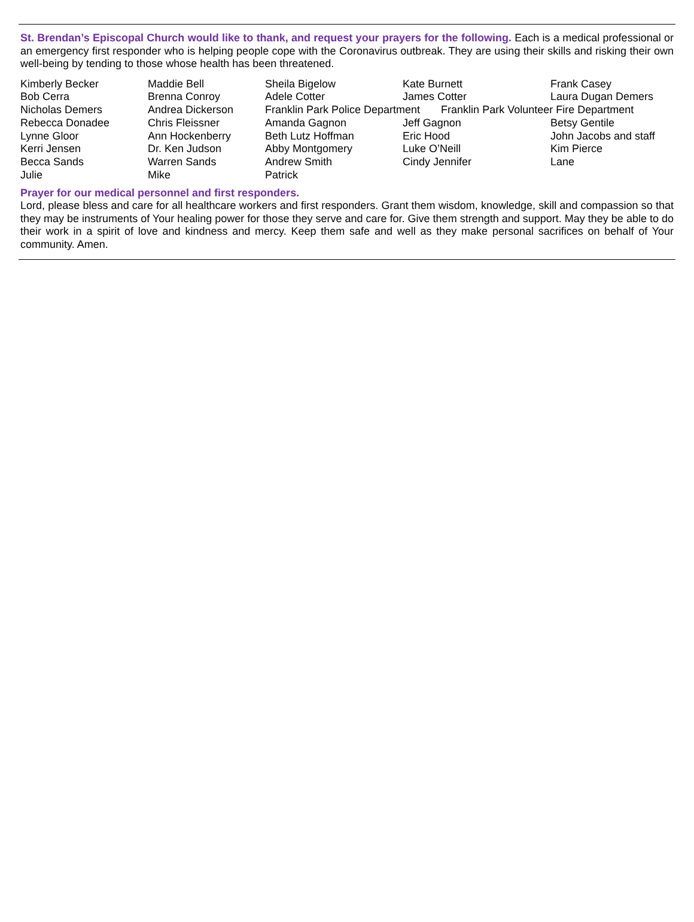St. Brendan’s Episcopal Church would like to thank, and request your prayers for the following. Each is a medical professional or an emergency first responder who is helping people cope with the Coronavirus outbreak. They are using their skills and risking their own well-being by tending to those whose health has been threatened.
| Kimberly Becker | Maddie Bell | Sheila Bigelow | Kate Burnett | Frank Casey |
| Bob Cerra | Brenna Conroy | Adele Cotter | James Cotter | Laura Dugan Demers |
| Nicholas Demers | Andrea Dickerson | Franklin Park Police Department Franklin Park Volunteer Fire Department | | |
| Rebecca Donadee | Chris Fleissner | Amanda Gagnon | Jeff Gagnon | Betsy Gentile |
| Lynne Gloor | Ann Hockenberry | Beth Lutz Hoffman | Eric Hood | John Jacobs and staff |
| Kerri Jensen | Dr. Ken Judson | Abby Montgomery | Luke O’Neill | Kim Pierce |
| Becca Sands | Warren Sands | Andrew Smith | Cindy Jennifer | Lane |
| Julie | Mike | Patrick | | |
Prayer for our medical personnel and first responders.
Lord, please bless and care for all healthcare workers and first responders. Grant them wisdom, knowledge, skill and compassion so that they may be instruments of Your healing power for those they serve and care for. Give them strength and support. May they be able to do their work in a spirit of love and kindness and mercy. Keep them safe and well as they make personal sacrifices on behalf of Your community. Amen.